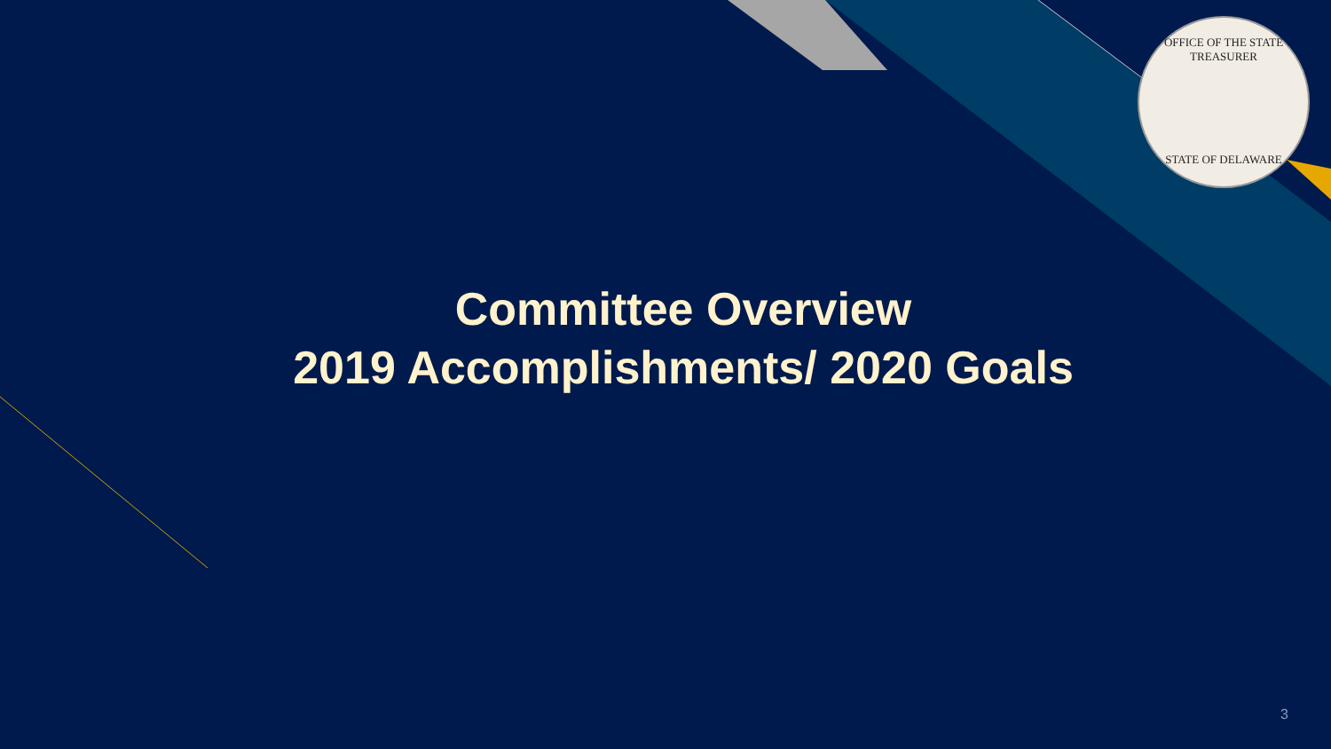OFFICE OF THE STATE TREASURER
STATE OF DELAWARE
Committee Overview
2019 Accomplishments/ 2020 Goals
3